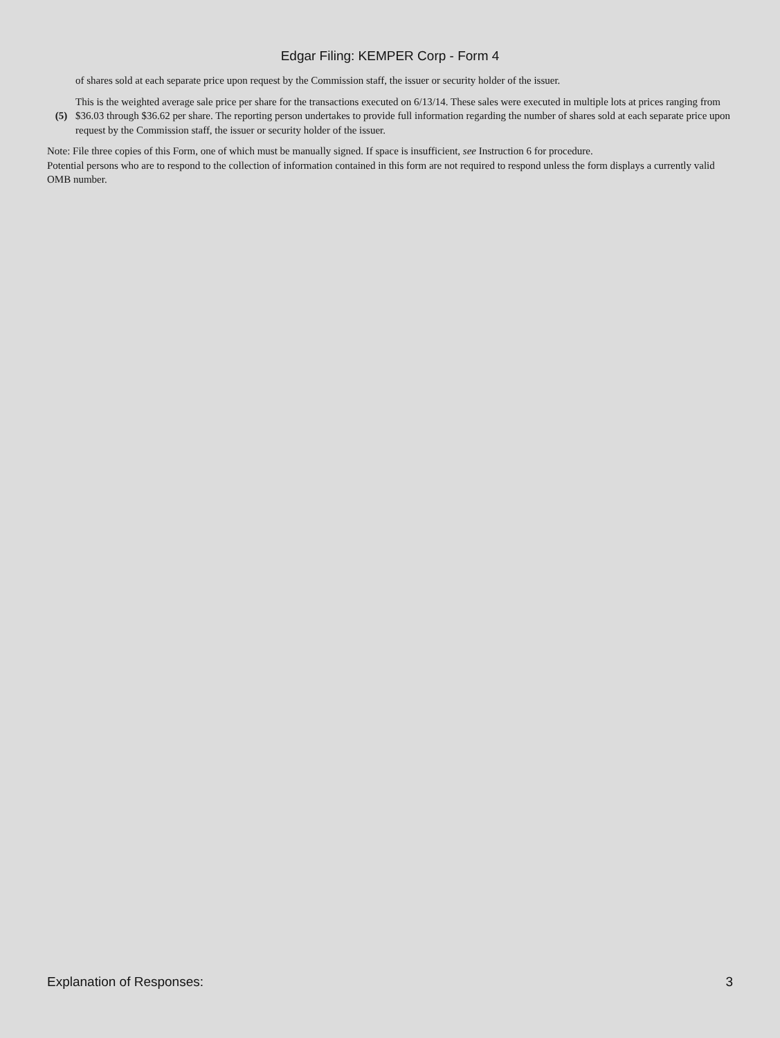Edgar Filing: KEMPER Corp - Form 4
of shares sold at each separate price upon request by the Commission staff, the issuer or security holder of the issuer.
(5)
This is the weighted average sale price per share for the transactions executed on 6/13/14. These sales were executed in multiple lots at prices ranging from $36.03 through $36.62 per share. The reporting person undertakes to provide full information regarding the number of shares sold at each separate price upon request by the Commission staff, the issuer or security holder of the issuer.
Note: File three copies of this Form, one of which must be manually signed. If space is insufficient, see Instruction 6 for procedure.
Potential persons who are to respond to the collection of information contained in this form are not required to respond unless the form displays a currently valid OMB number.
Explanation of Responses: 3